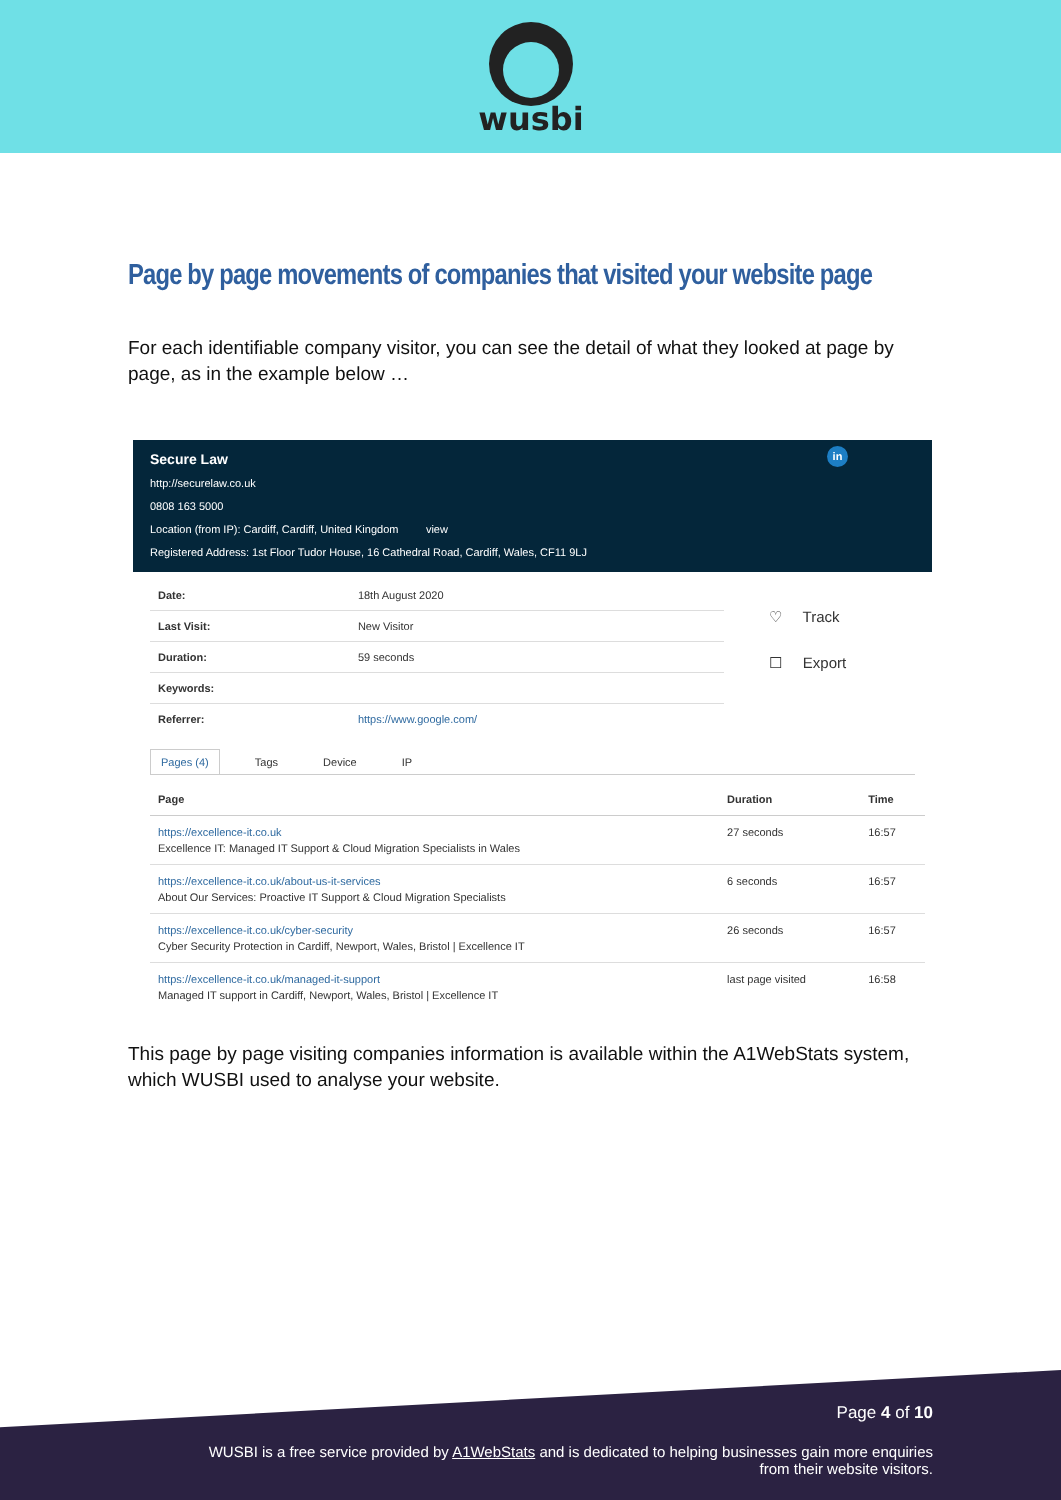wusbi
Page by page movements of companies that visited your website page
For each identifiable company visitor, you can see the detail of what they looked at page by page, as in the example below …
Secure Law
http://securelaw.co.uk
0808 163 5000
Location (from IP): Cardiff, Cardiff, United Kingdom view
Registered Address: 1st Floor Tudor House, 16 Cathedral Road, Cardiff, Wales, CF11 9LJ
in
| Date: | 18th August 2020 |
| Last Visit: | New Visitor |
| Duration: | 59 seconds |
| Keywords: | |
| Referrer: | https://www.google.com/ |
♡ Track
☐ Export
Pages (4) Tags Device IP
| Page | Duration | Time |
| --- | --- | --- |
| https://excellence-it.co.uk Excellence IT: Managed IT Support & Cloud Migration Specialists in Wales | 27 seconds | 16:57 |
| https://excellence-it.co.uk/about-us-it-services About Our Services: Proactive IT Support & Cloud Migration Specialists | 6 seconds | 16:57 |
| https://excellence-it.co.uk/cyber-security Cyber Security Protection in Cardiff, Newport, Wales, Bristol / Excellence IT | 26 seconds | 16:57 |
| https://excellence-it.co.uk/managed-it-support Managed IT support in Cardiff, Newport, Wales, Bristol / Excellence IT | last page visited | 16:58 |
This page by page visiting companies information is available within the A1WebStats system, which WUSBI used to analyse your website.
Page 4 of 10
WUSBI is a free service provided by A1WebStats and is dedicated to helping businesses gain more enquiries
from their website visitors.